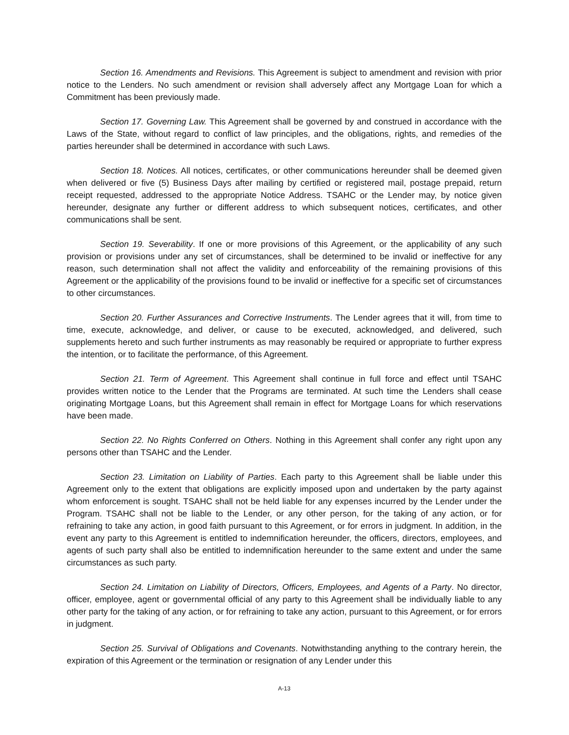Section 16. Amendments and Revisions. This Agreement is subject to amendment and revision with prior notice to the Lenders. No such amendment or revision shall adversely affect any Mortgage Loan for which a Commitment has been previously made.
Section 17. Governing Law. This Agreement shall be governed by and construed in accordance with the Laws of the State, without regard to conflict of law principles, and the obligations, rights, and remedies of the parties hereunder shall be determined in accordance with such Laws.
Section 18. Notices. All notices, certificates, or other communications hereunder shall be deemed given when delivered or five (5) Business Days after mailing by certified or registered mail, postage prepaid, return receipt requested, addressed to the appropriate Notice Address. TSAHC or the Lender may, by notice given hereunder, designate any further or different address to which subsequent notices, certificates, and other communications shall be sent.
Section 19. Severability. If one or more provisions of this Agreement, or the applicability of any such provision or provisions under any set of circumstances, shall be determined to be invalid or ineffective for any reason, such determination shall not affect the validity and enforceability of the remaining provisions of this Agreement or the applicability of the provisions found to be invalid or ineffective for a specific set of circumstances to other circumstances.
Section 20. Further Assurances and Corrective Instruments. The Lender agrees that it will, from time to time, execute, acknowledge, and deliver, or cause to be executed, acknowledged, and delivered, such supplements hereto and such further instruments as may reasonably be required or appropriate to further express the intention, or to facilitate the performance, of this Agreement.
Section 21. Term of Agreement. This Agreement shall continue in full force and effect until TSAHC provides written notice to the Lender that the Programs are terminated. At such time the Lenders shall cease originating Mortgage Loans, but this Agreement shall remain in effect for Mortgage Loans for which reservations have been made.
Section 22. No Rights Conferred on Others. Nothing in this Agreement shall confer any right upon any persons other than TSAHC and the Lender.
Section 23. Limitation on Liability of Parties. Each party to this Agreement shall be liable under this Agreement only to the extent that obligations are explicitly imposed upon and undertaken by the party against whom enforcement is sought. TSAHC shall not be held liable for any expenses incurred by the Lender under the Program. TSAHC shall not be liable to the Lender, or any other person, for the taking of any action, or for refraining to take any action, in good faith pursuant to this Agreement, or for errors in judgment. In addition, in the event any party to this Agreement is entitled to indemnification hereunder, the officers, directors, employees, and agents of such party shall also be entitled to indemnification hereunder to the same extent and under the same circumstances as such party.
Section 24. Limitation on Liability of Directors, Officers, Employees, and Agents of a Party. No director, officer, employee, agent or governmental official of any party to this Agreement shall be individually liable to any other party for the taking of any action, or for refraining to take any action, pursuant to this Agreement, or for errors in judgment.
Section 25. Survival of Obligations and Covenants. Notwithstanding anything to the contrary herein, the expiration of this Agreement or the termination or resignation of any Lender under this
A-13